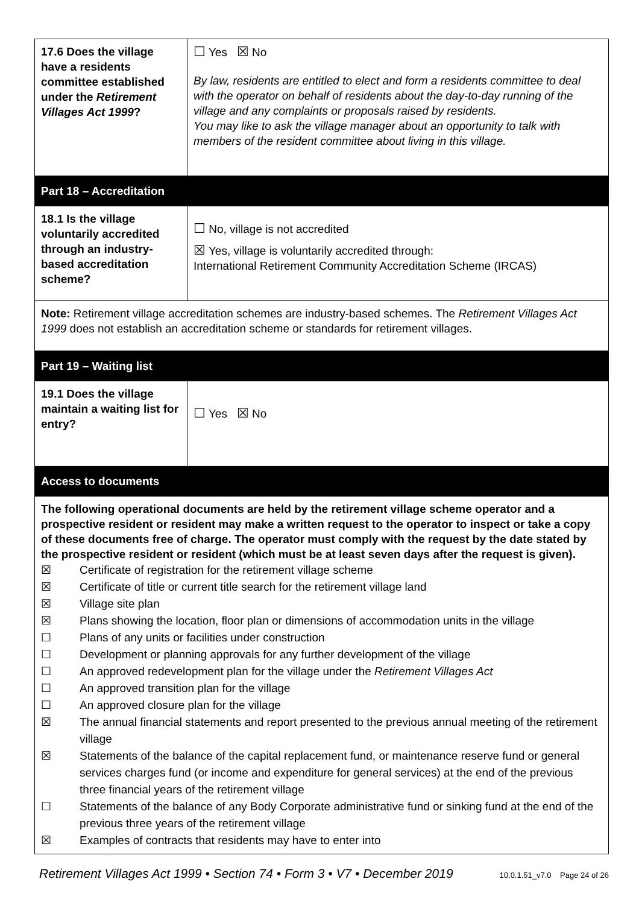| 17.6 Does the village have a residents committee established under the Retirement Villages Act 1999 ? | ☐ Yes ☒ No By law, residents are entitled to elect and form a residents committee to deal with the operator on behalf of residents about the day-to-day running of the village and any complaints or proposals raised by residents. You may like to ask the village manager about an opportunity to talk with members of the resident committee about living in this village. |
| Part 18 – Accreditation | |
| 18.1 Is the village voluntarily accredited through an industry-based accreditation scheme? | ☐ No, village is not accredited ☒ Yes, village is voluntarily accredited through: International Retirement Community Accreditation Scheme (IRCAS) |
| Note: Retirement village accreditation schemes are industry-based schemes. The Retirement Villages Act 1999 does not establish an accreditation scheme or standards for retirement villages. | |
| Part 19 – Waiting list | |
| 19.1 Does the village maintain a waiting list for entry? | ☐ Yes ☒ No |
| Access to documents | |
| The following operational documents are held by the retirement village scheme operator and a prospective resident or resident may make a written request to the operator to inspect or take a copy of these documents free of charge. The operator must comply with the request by the date stated by the prospective resident or resident (which must be at least seven days after the request is given). ☒ Certificate of registration for the retirement village scheme ☒ Certificate of title or current title search for the retirement village land ☒ Village site plan ☒ Plans showing the location, floor plan or dimensions of accommodation units in the village ☐ Plans of any units or facilities under construction ☐ Development or planning approvals for any further development of the village ☐ An approved redevelopment plan for the village under the Retirement Villages Act ☐ An approved transition plan for the village ☐ An approved closure plan for the village ☒ The annual financial statements and report presented to the previous annual meeting of the retirement village ☒ Statements of the balance of the capital replacement fund, or maintenance reserve fund or general services charges fund (or income and expenditure for general services) at the end of the previous three financial years of the retirement village ☐ Statements of the balance of any Body Corporate administrative fund or sinking fund at the end of the previous three years of the retirement village ☒ Examples of contracts that residents may have to enter into | |
Retirement Villages Act 1999 • Section 74 • Form 3 • V7 • December 2019 10.0.1.51_v7.0 Page 24 of 26